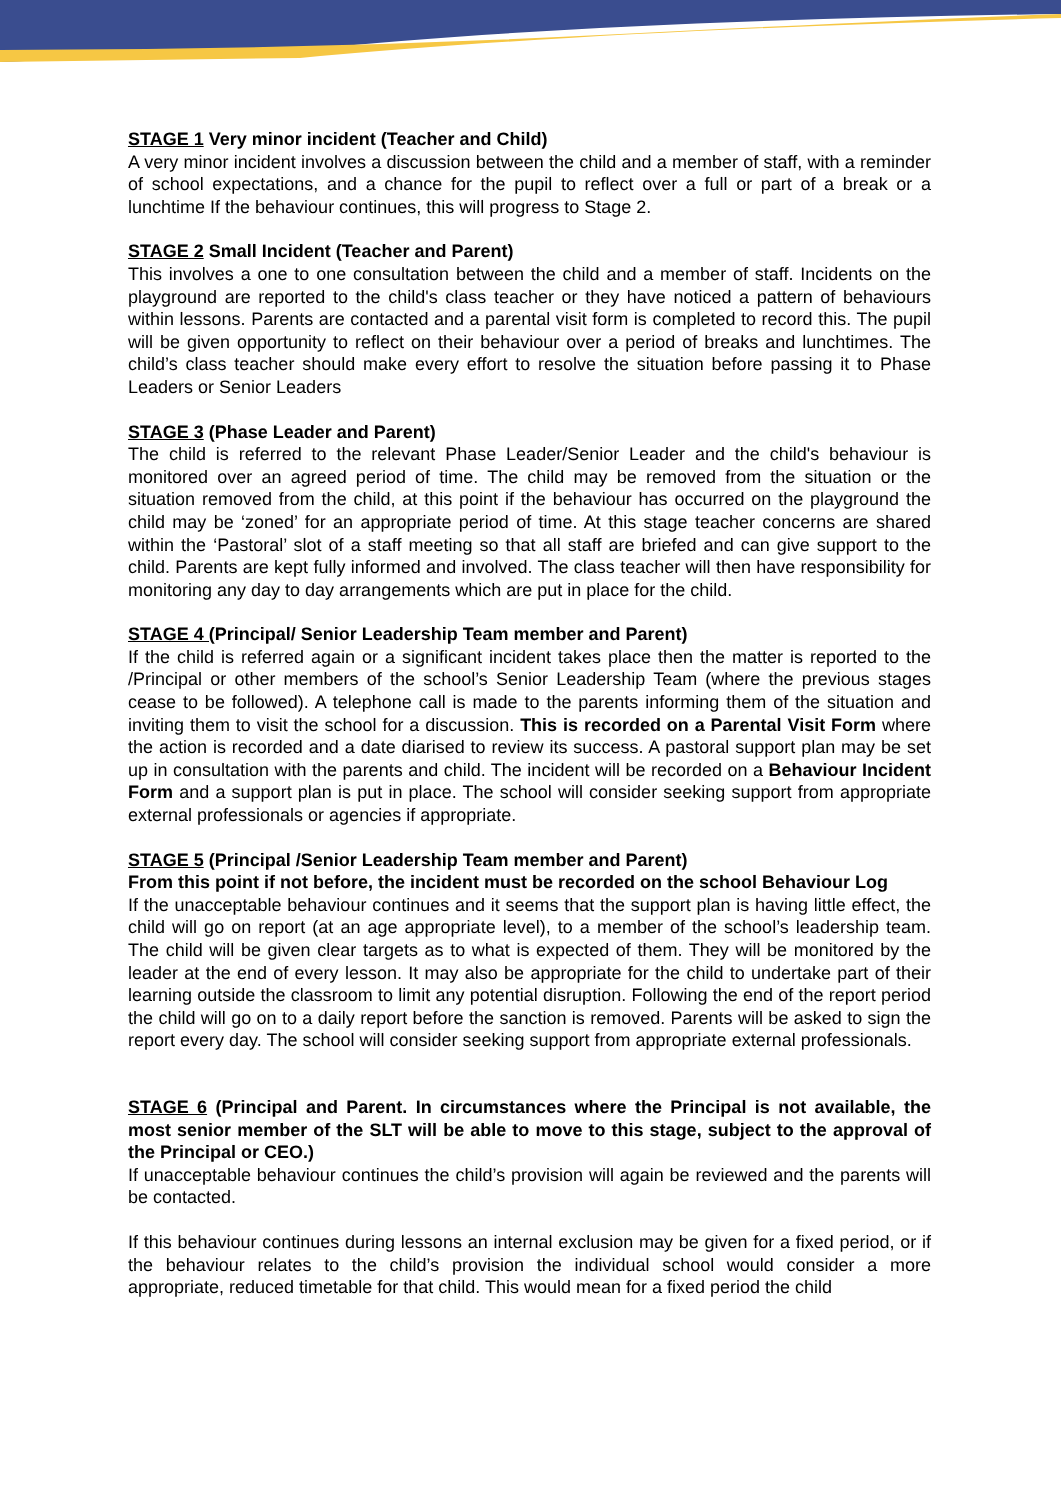STAGE 1 Very minor incident (Teacher and Child)
A very minor incident involves a discussion between the child and a member of staff, with a reminder of school expectations, and a chance for the pupil to reflect over a full or part of a break or a lunchtime If the behaviour continues, this will progress to Stage 2.
STAGE 2 Small Incident (Teacher and Parent)
This involves a one to one consultation between the child and a member of staff. Incidents on the playground are reported to the child's class teacher or they have noticed a pattern of behaviours within lessons. Parents are contacted and a parental visit form is completed to record this. The pupil will be given opportunity to reflect on their behaviour over a period of breaks and lunchtimes. The child’s class teacher should make every effort to resolve the situation before passing it to Phase Leaders or Senior Leaders
STAGE 3 (Phase Leader and Parent)
The child is referred to the relevant Phase Leader/Senior Leader and the child's behaviour is monitored over an agreed period of time. The child may be removed from the situation or the situation removed from the child, at this point if the behaviour has occurred on the playground the child may be ‘zoned’ for an appropriate period of time. At this stage teacher concerns are shared within the ‘Pastoral’ slot of a staff meeting so that all staff are briefed and can give support to the child. Parents are kept fully informed and involved. The class teacher will then have responsibility for monitoring any day to day arrangements which are put in place for the child.
STAGE 4 (Principal/ Senior Leadership Team member and Parent)
If the child is referred again or a significant incident takes place then the matter is reported to the /Principal or other members of the school’s Senior Leadership Team (where the previous stages cease to be followed). A telephone call is made to the parents informing them of the situation and inviting them to visit the school for a discussion. This is recorded on a Parental Visit Form where the action is recorded and a date diarised to review its success. A pastoral support plan may be set up in consultation with the parents and child. The incident will be recorded on a Behaviour Incident Form and a support plan is put in place. The school will consider seeking support from appropriate external professionals or agencies if appropriate.
STAGE 5 (Principal /Senior Leadership Team member and Parent)
From this point if not before, the incident must be recorded on the school Behaviour Log
If the unacceptable behaviour continues and it seems that the support plan is having little effect, the child will go on report (at an age appropriate level), to a member of the school’s leadership team. The child will be given clear targets as to what is expected of them. They will be monitored by the leader at the end of every lesson. It may also be appropriate for the child to undertake part of their learning outside the classroom to limit any potential disruption. Following the end of the report period the child will go on to a daily report before the sanction is removed. Parents will be asked to sign the report every day. The school will consider seeking support from appropriate external professionals.
STAGE 6 (Principal and Parent. In circumstances where the Principal is not available, the most senior member of the SLT will be able to move to this stage, subject to the approval of the Principal or CEO.)
If unacceptable behaviour continues the child’s provision will again be reviewed and the parents will be contacted.
If this behaviour continues during lessons an internal exclusion may be given for a fixed period, or if the behaviour relates to the child’s provision the individual school would consider a more appropriate, reduced timetable for that child. This would mean for a fixed period the child